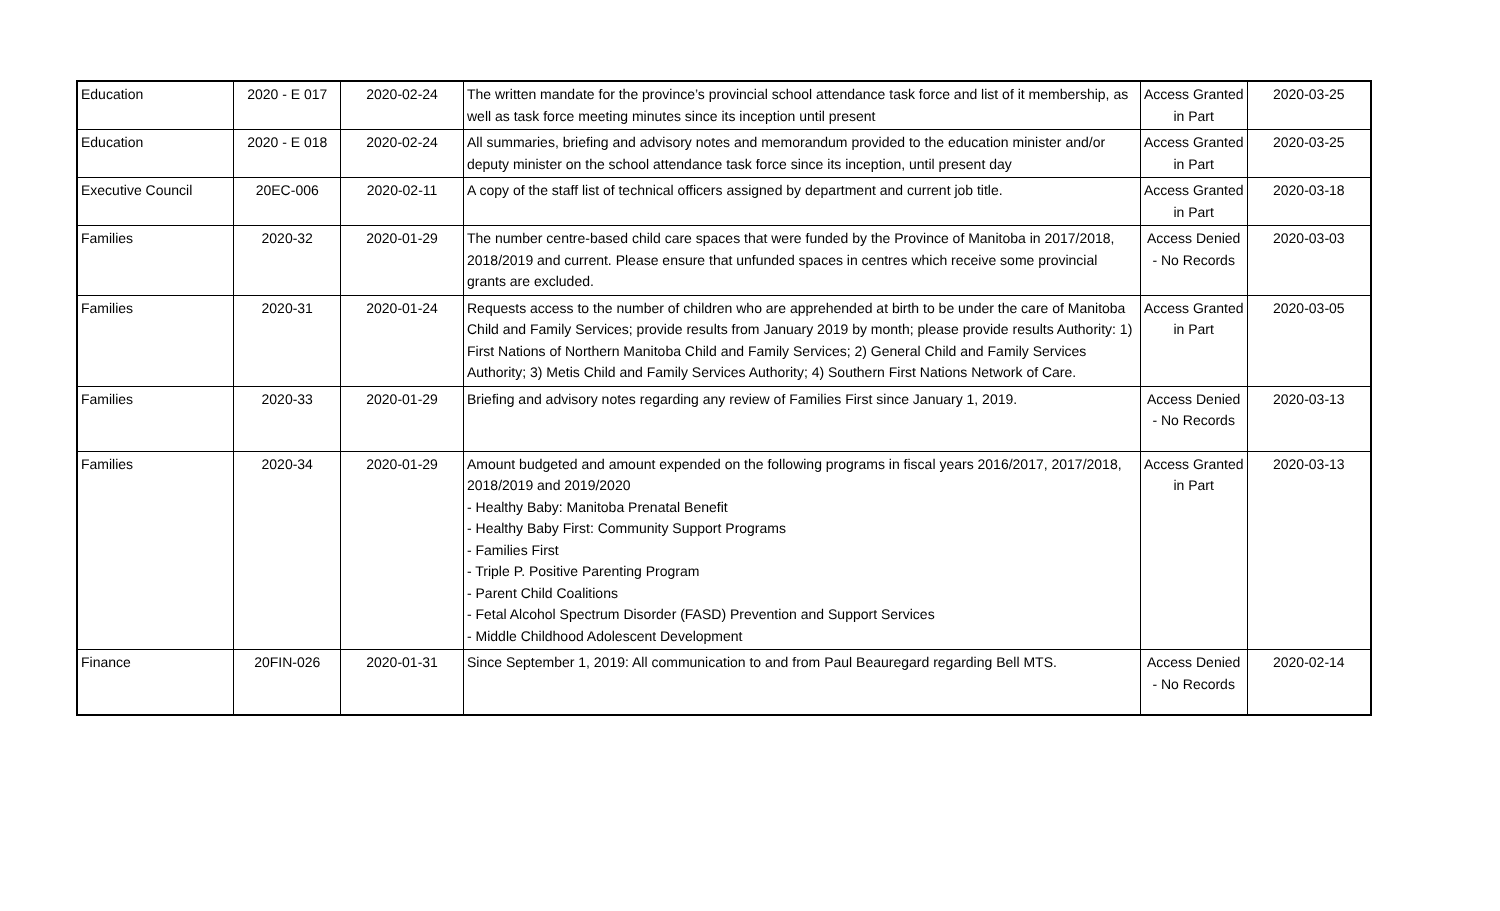| Education | 2020 - E 017 | 2020-02-24 | The written mandate for the province’s provincial school attendance task force and list of it membership, as well as task force meeting minutes since its inception until present | Access Granted in Part | 2020-03-25 |
| Education | 2020 - E 018 | 2020-02-24 | All summaries, briefing and advisory notes and memorandum provided to the education minister and/or deputy minister on the school attendance task force since its inception, until present day | Access Granted in Part | 2020-03-25 |
| Executive Council | 20EC-006 | 2020-02-11 | A copy of the staff list of technical officers assigned by department and current job title. | Access Granted in Part | 2020-03-18 |
| Families | 2020-32 | 2020-01-29 | The number centre-based child care spaces that were funded by the Province of Manitoba in 2017/2018, 2018/2019 and current. Please ensure that unfunded spaces in centres which receive some provincial grants are excluded. | Access Denied - No Records | 2020-03-03 |
| Families | 2020-31 | 2020-01-24 | Requests access to the number of children who are apprehended at birth to be under the care of Manitoba Child and Family Services; provide results from January 2019 by month; please provide results Authority: 1) First Nations of Northern Manitoba Child and Family Services; 2) General Child and Family Services Authority; 3) Metis Child and Family Services Authority; 4) Southern First Nations Network of Care. | Access Granted in Part | 2020-03-05 |
| Families | 2020-33 | 2020-01-29 | Briefing and advisory notes regarding any review of Families First since January 1, 2019. | Access Denied - No Records | 2020-03-13 |
| Families | 2020-34 | 2020-01-29 | Amount budgeted and amount expended on the following programs in fiscal years 2016/2017, 2017/2018, 2018/2019 and 2019/2020 - Healthy Baby: Manitoba Prenatal Benefit - Healthy Baby First: Community Support Programs - Families First - Triple P. Positive Parenting Program - Parent Child Coalitions - Fetal Alcohol Spectrum Disorder (FASD) Prevention and Support Services - Middle Childhood Adolescent Development | Access Granted in Part | 2020-03-13 |
| Finance | 20FIN-026 | 2020-01-31 | Since September 1, 2019: All communication to and from Paul Beauregard regarding Bell MTS. | Access Denied - No Records | 2020-02-14 |